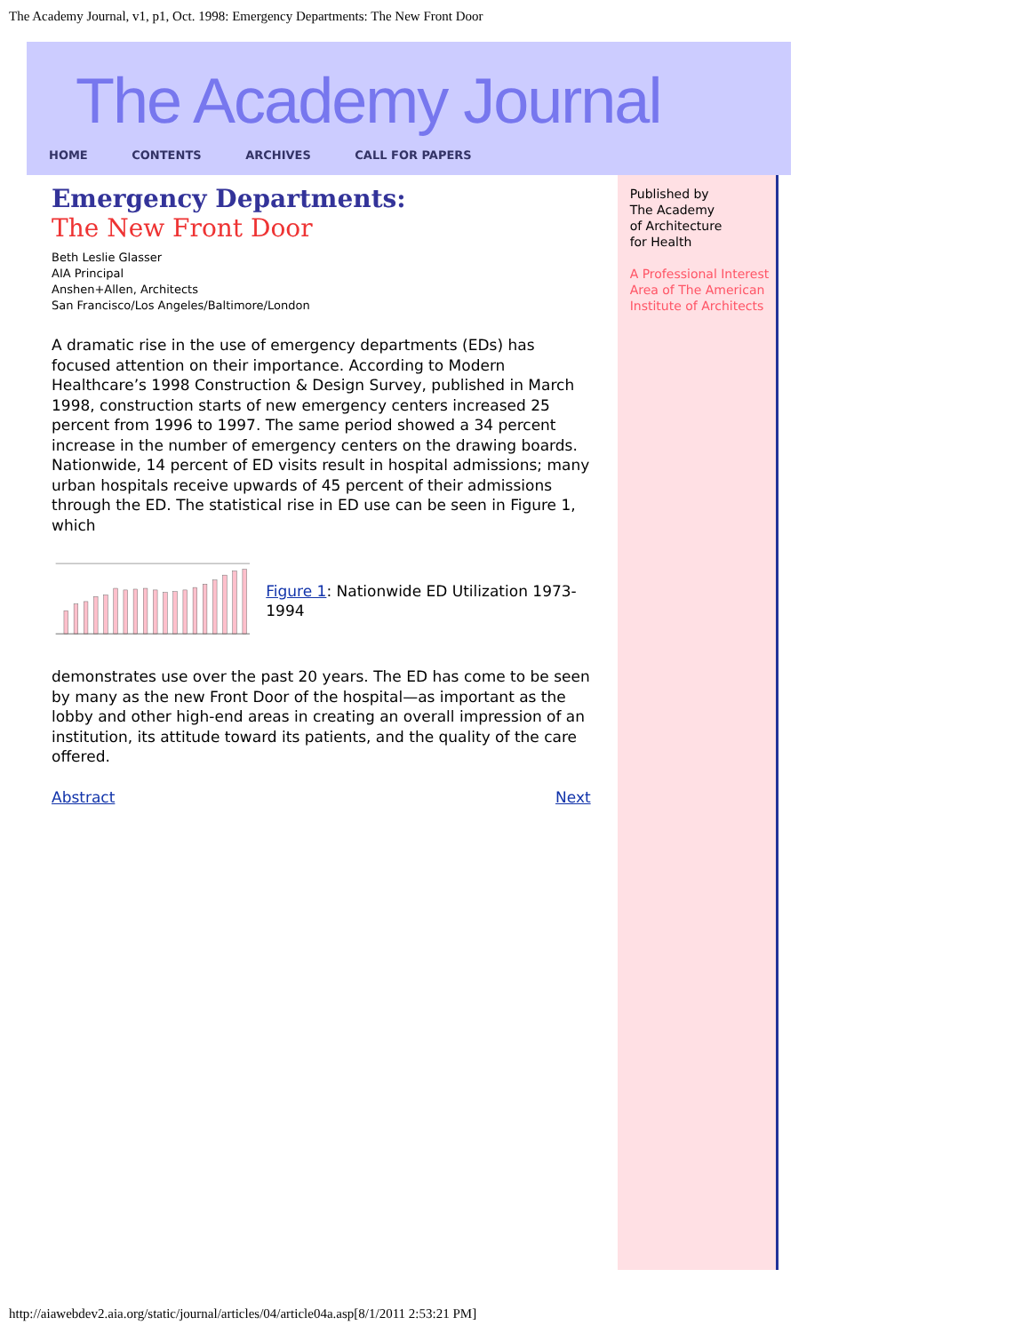The Academy Journal, v1, p1, Oct. 1998: Emergency Departments: The New Front Door
The Academy Journal
HOME CONTENTS ARCHIVES CALL FOR PAPERS
Emergency Departments:
The New Front Door
Beth Leslie Glasser
AIA Principal
Anshen+Allen, Architects
San Francisco/Los Angeles/Baltimore/London
A dramatic rise in the use of emergency departments (EDs) has focused attention on their importance. According to Modern Healthcare’s 1998 Construction & Design Survey, published in March 1998, construction starts of new emergency centers increased 25 percent from 1996 to 1997. The same period showed a 34 percent increase in the number of emergency centers on the drawing boards. Nationwide, 14 percent of ED visits result in hospital admissions; many urban hospitals receive upwards of 45 percent of their admissions through the ED. The statistical rise in ED use can be seen in Figure 1, which
Figure 1: Nationwide ED Utilization 1973-1994
demonstrates use over the past 20 years. The ED has come to be seen by many as the new Front Door of the hospital—as important as the lobby and other high-end areas in creating an overall impression of an institution, its attitude toward its patients, and the quality of the care offered.
Abstract Next
Published by
The Academy
of Architecture
for Health
A Professional Interest Area of The American Institute of Architects
http://aiawebdev2.aia.org/static/journal/articles/04/article04a.asp[8/1/2011 2:53:21 PM]